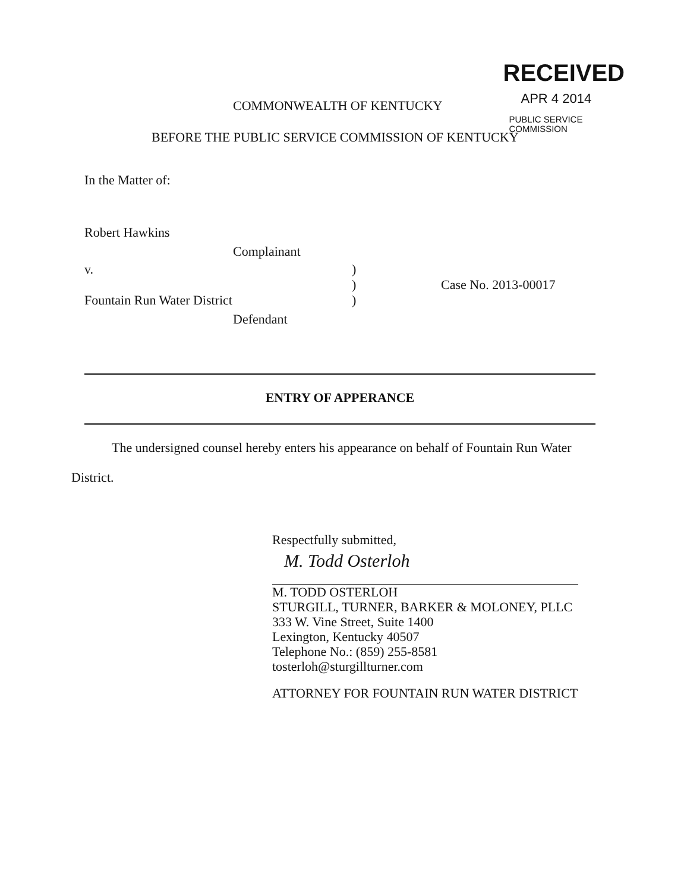RECEIVED
APR 4 2014
PUBLIC SERVICE
COMMISSION
COMMONWEALTH OF KENTUCKY
BEFORE THE PUBLIC SERVICE COMMISSION OF KENTUCKY
In the Matter of:
Robert Hawkins
Complainant
v. )
)
)
Case No. 2013-00017
Fountain Run Water District
Defendant
ENTRY OF APPERANCE
The undersigned counsel hereby enters his appearance on behalf of Fountain Run Water
District.
Respectfully submitted,
M. Todd Osterloh
M. TODD OSTERLOH
STURGILL, TURNER, BARKER & MOLONEY, PLLC
333 W. Vine Street, Suite 1400
Lexington, Kentucky 40507
Telephone No.: (859) 255-8581
tosterloh@sturgillturner.com
ATTORNEY FOR FOUNTAIN RUN WATER DISTRICT